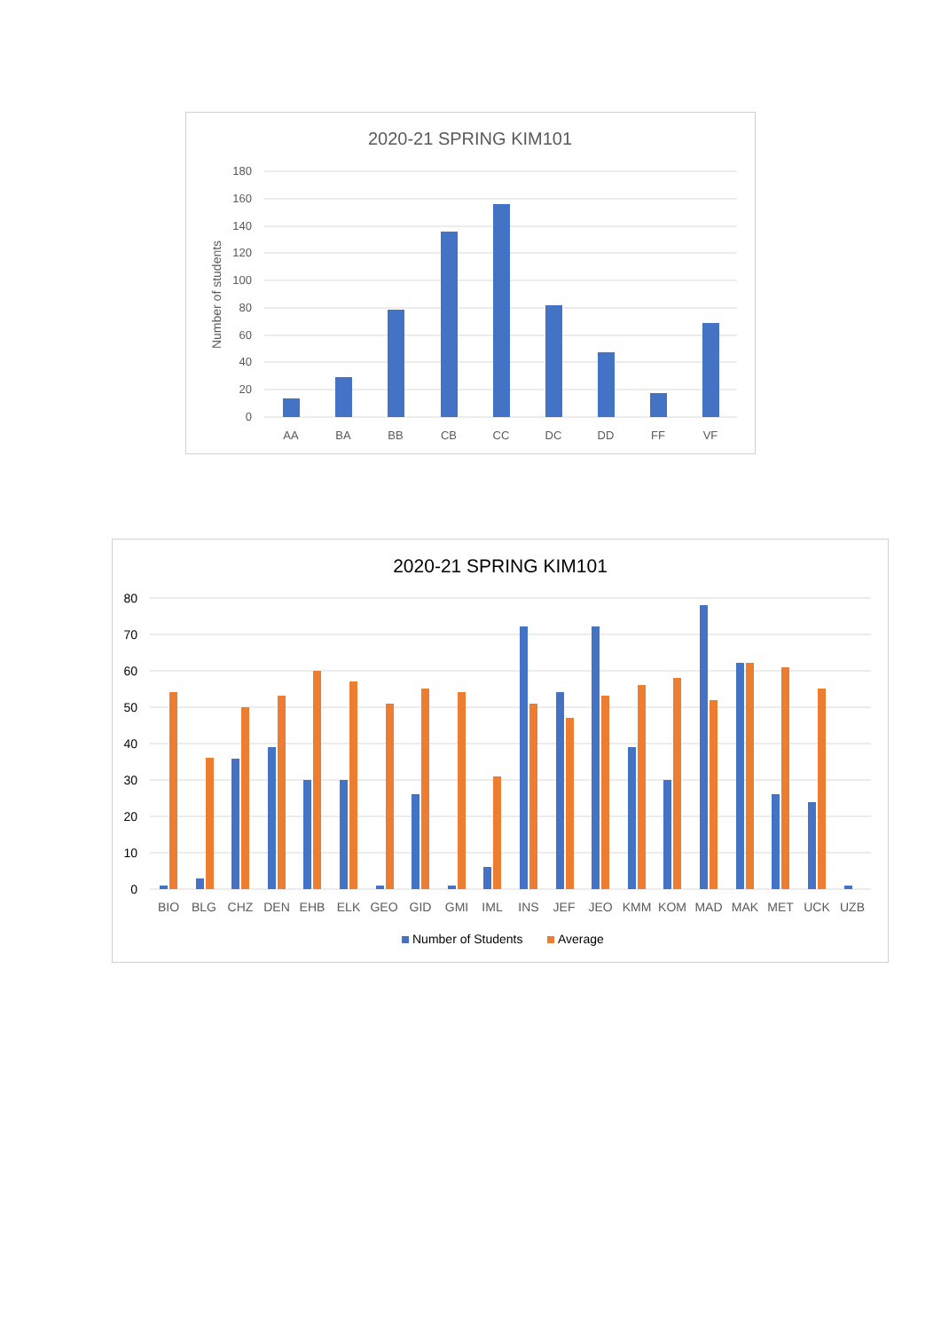2020-21 SPRING KIM101
Number of students
180
160
140
120
100
80
60
40
20
0
AA
BA
BB
CB
CC
DC
DD
FF
VF
2020-21 SPRING KIM101
80
70
60
50
40
30
20
10
0
BIO
BLG
CHZ
DEN
EHB
ELK
GEO
GID
GMI
IML
INS
JEF
JEO
KMM
KOM
MAD
MAK
MET
UCK
UZB
Number of Students
Average